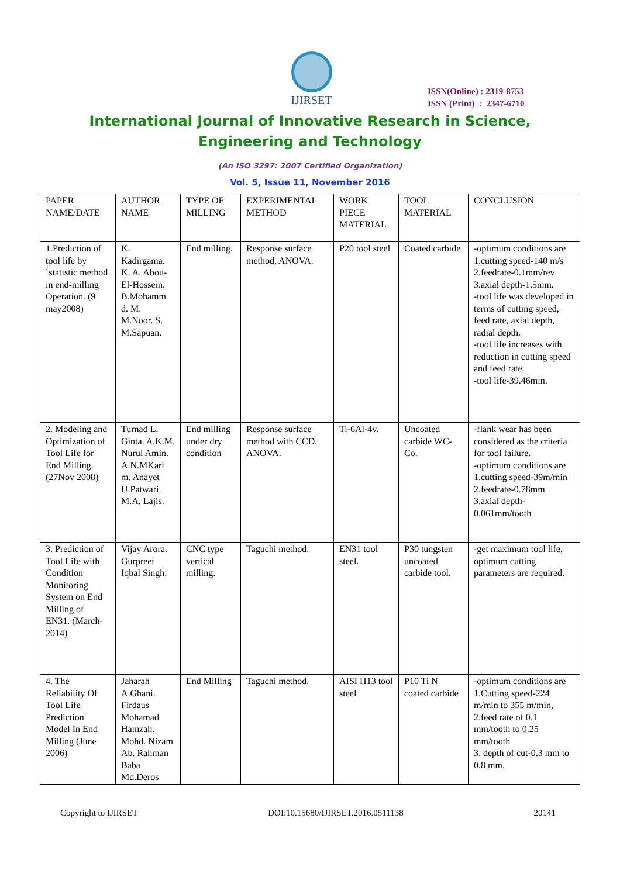IJIRSET
ISSN(Online) : 2319-8753
ISSN (Print) : 2347-6710
International Journal of Innovative Research in Science,
Engineering and Technology
(An ISO 3297: 2007 Certified Organization)
Vol. 5, Issue 11, November 2016
| PAPER NAME/DATE | AUTHOR NAME | TYPE OF MILLING | EXPERIMENTAL METHOD | WORK PIECE MATERIAL | TOOL MATERIAL | CONCLUSION |
| --- | --- | --- | --- | --- | --- | --- |
| 1.Prediction of tool life by `statistic method in end-milling Operation. (9 may2008) | K. Kadirgama. K. A. Abou-El-Hossein. B.Mohamm d. M. M.Noor. S. M.Sapuan. | End milling. | Response surface method, ANOVA. | P20 tool steel | Coated carbide | -optimum conditions are 1.cutting speed-140 m/s 2.feedrate-0.1mm/rev 3.axial depth-1.5mm. -tool life was developed in terms of cutting speed, feed rate, axial depth, radial depth. -tool life increases with reduction in cutting speed and feed rate. -tool life-39.46min. |
| 2. Modeling and Optimization of Tool Life for End Milling. (27Nov 2008) | Turnad L. Ginta. A.K.M. Nurul Amin. A.N.MKari m. Anayet U.Patwari. M.A. Lajis. | End milling under dry condition | Response surface method with CCD. ANOVA. | Ti-6Al-4v. | Uncoated carbide WC-Co. | -flank wear has been considered as the criteria for tool failure. -optimum conditions are 1.cutting speed-39m/min 2.feedrate-0.78mm 3.axial depth-0.061mm/tooth |
| 3. Prediction of Tool Life with Condition Monitoring System on End Milling of EN31. (March-2014) | Vijay Arora. Gurpreet Iqbal Singh. | CNC type vertical milling. | Taguchi method. | EN31 tool steel. | P30 tungsten uncoated carbide tool. | -get maximum tool life, optimum cutting parameters are required. |
| 4. The Reliability Of Tool Life Prediction Model In End Milling (June 2006) | Jaharah A.Ghani. Firdaus Mohamad Hamzah. Mohd. Nizam Ab. Rahman Baba Md.Deros | End Milling | Taguchi method. | AISI H13 tool steel | P10 Ti N coated carbide | -optimum conditions are 1.Cutting speed-224 m/min to 355 m/min, 2.feed rate of 0.1 mm/tooth to 0.25 mm/tooth 3. depth of cut-0.3 mm to 0.8 mm. |
Copyright to IJIRSET DOI:10.15680/IJIRSET.2016.0511138 20141